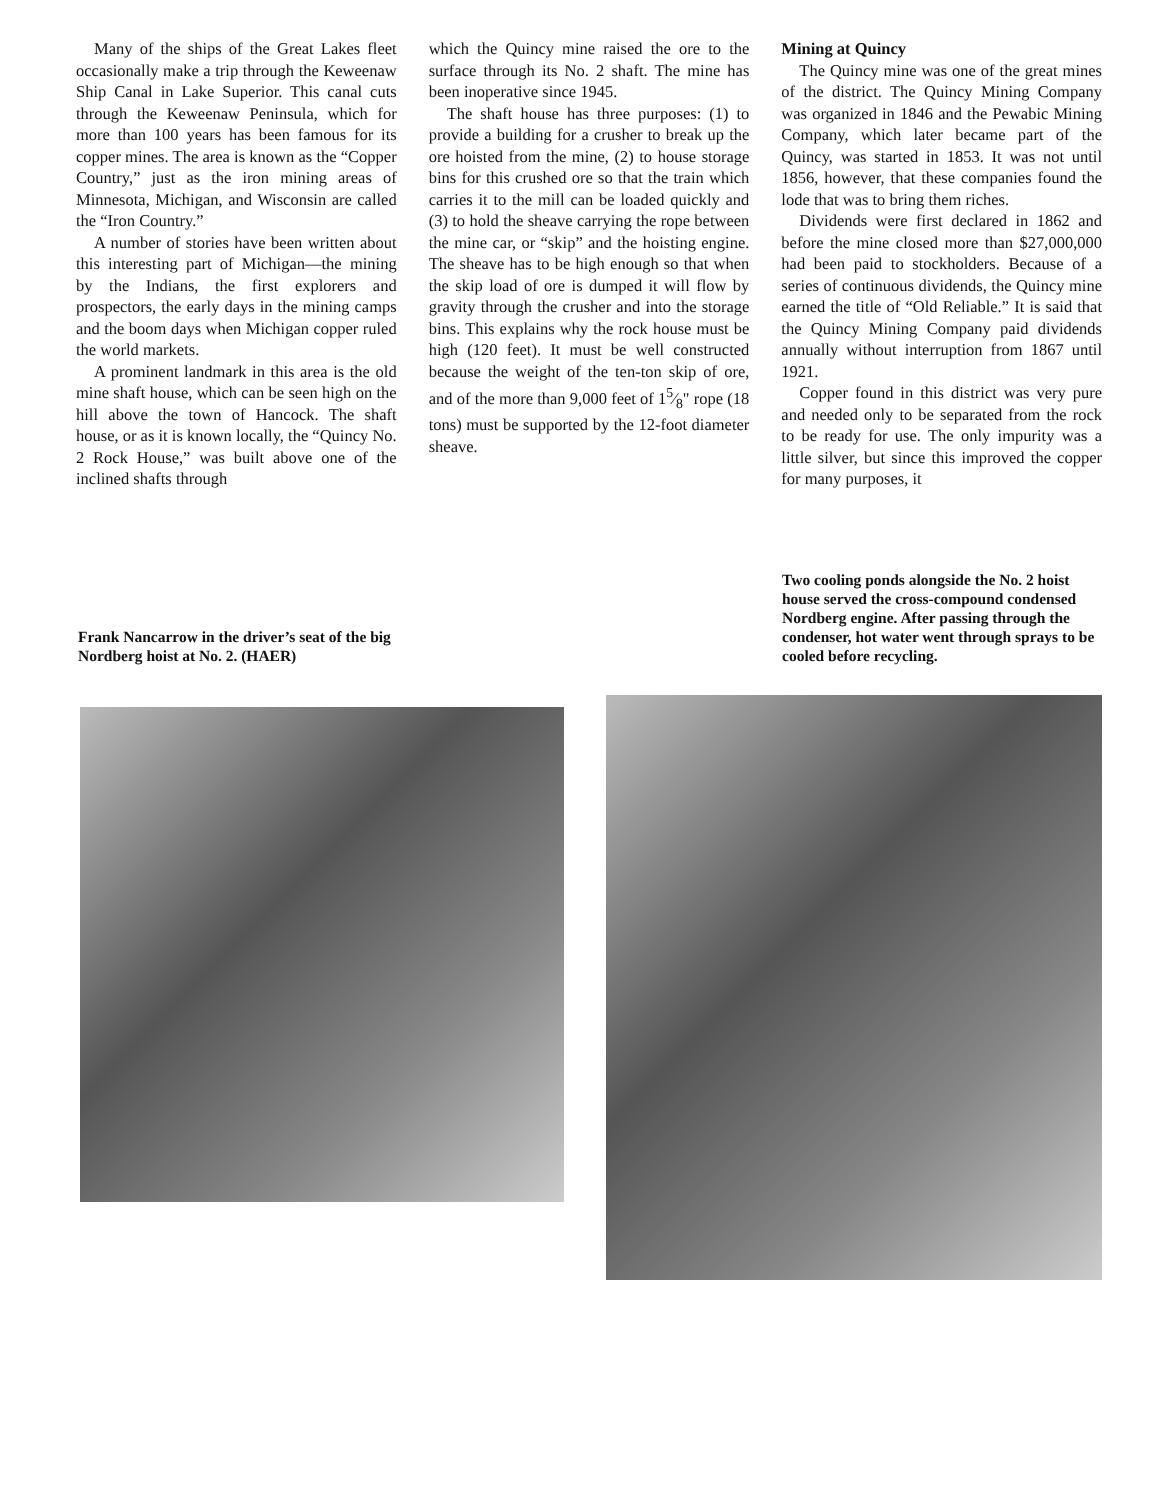Many of the ships of the Great Lakes fleet occasionally make a trip through the Keweenaw Ship Canal in Lake Superior. This canal cuts through the Keweenaw Peninsula, which for more than 100 years has been famous for its copper mines. The area is known as the “Copper Country,” just as the iron mining areas of Minnesota, Michigan, and Wisconsin are called the “Iron Country.”
A number of stories have been written about this interesting part of Michigan—the mining by the Indians, the first explorers and prospectors, the early days in the mining camps and the boom days when Michigan copper ruled the world markets.
A prominent landmark in this area is the old mine shaft house, which can be seen high on the hill above the town of Hancock. The shaft house, or as it is known locally, the “Quincy No. 2 Rock House,” was built above one of the inclined shafts through
which the Quincy mine raised the ore to the surface through its No. 2 shaft. The mine has been inoperative since 1945.
The shaft house has three purposes: (1) to provide a building for a crusher to break up the ore hoisted from the mine, (2) to house storage bins for this crushed ore so that the train which carries it to the mill can be loaded quickly and (3) to hold the sheave carrying the rope between the mine car, or “skip” and the hoisting engine. The sheave has to be high enough so that when the skip load of ore is dumped it will flow by gravity through the crusher and into the storage bins. This explains why the rock house must be high (120 feet). It must be well constructed because the weight of the ten-ton skip of ore, and of the more than 9,000 feet of 15⁄8" rope (18 tons) must be supported by the 12-foot diameter sheave.
Mining at Quincy
The Quincy mine was one of the great mines of the district. The Quincy Mining Company was organized in 1846 and the Pewabic Mining Company, which later became part of the Quincy, was started in 1853. It was not until 1856, however, that these companies found the lode that was to bring them riches.
Dividends were first declared in 1862 and before the mine closed more than $27,000,000 had been paid to stockholders. Because of a series of continuous dividends, the Quincy mine earned the title of “Old Reliable.” It is said that the Quincy Mining Company paid dividends annually without interruption from 1867 until 1921.
Copper found in this district was very pure and needed only to be separated from the rock to be ready for use. The only impurity was a little silver, but since this improved the copper for many purposes, it
Frank Nancarrow in the driver’s seat of the big Nordberg hoist at No. 2. (HAER)
Two cooling ponds alongside the No. 2 hoist house served the cross-compound condensed Nordberg engine. After passing through the condenser, hot water went through sprays to be cooled before recycling.